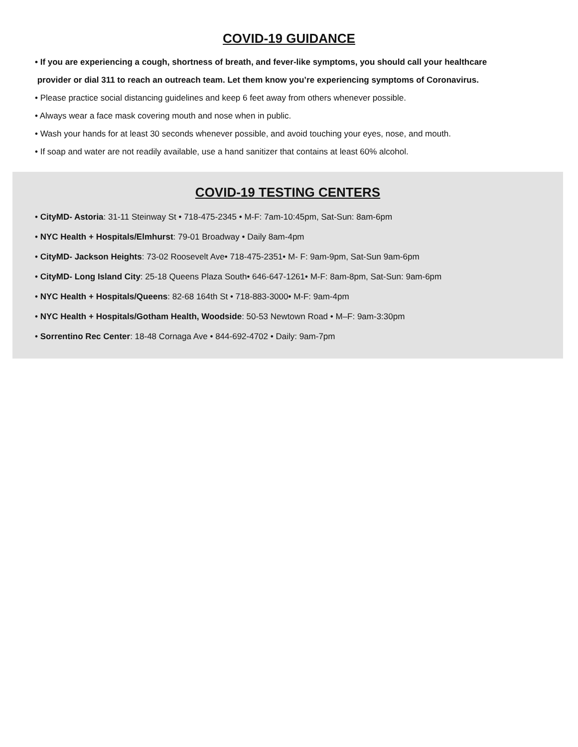COVID-19 GUIDANCE
• If you are experiencing a cough, shortness of breath, and fever-like symptoms, you should call your healthcare
provider or dial 311 to reach an outreach team. Let them know you’re experiencing symptoms of Coronavirus.
• Please practice social distancing guidelines and keep 6 feet away from others whenever possible.
• Always wear a face mask covering mouth and nose when in public.
• Wash your hands for at least 30 seconds whenever possible, and avoid touching your eyes, nose, and mouth.
• If soap and water are not readily available, use a hand sanitizer that contains at least 60% alcohol.
COVID-19 TESTING CENTERS
• CityMD- Astoria: 31-11 Steinway St • 718-475-2345 • M-F: 7am-10:45pm, Sat-Sun: 8am-6pm
• NYC Health + Hospitals/Elmhurst: 79-01 Broadway • Daily 8am-4pm
• CityMD- Jackson Heights: 73-02 Roosevelt Ave• 718-475-2351• M- F: 9am-9pm, Sat-Sun 9am-6pm
• CityMD- Long Island City: 25-18 Queens Plaza South• 646-647-1261• M-F: 8am-8pm, Sat-Sun: 9am-6pm
• NYC Health + Hospitals/Queens: 82-68 164th St • 718-883-3000• M-F: 9am-4pm
• NYC Health + Hospitals/Gotham Health, Woodside: 50-53 Newtown Road • M–F: 9am-3:30pm
• Sorrentino Rec Center: 18-48 Cornaga Ave • 844-692-4702 • Daily: 9am-7pm